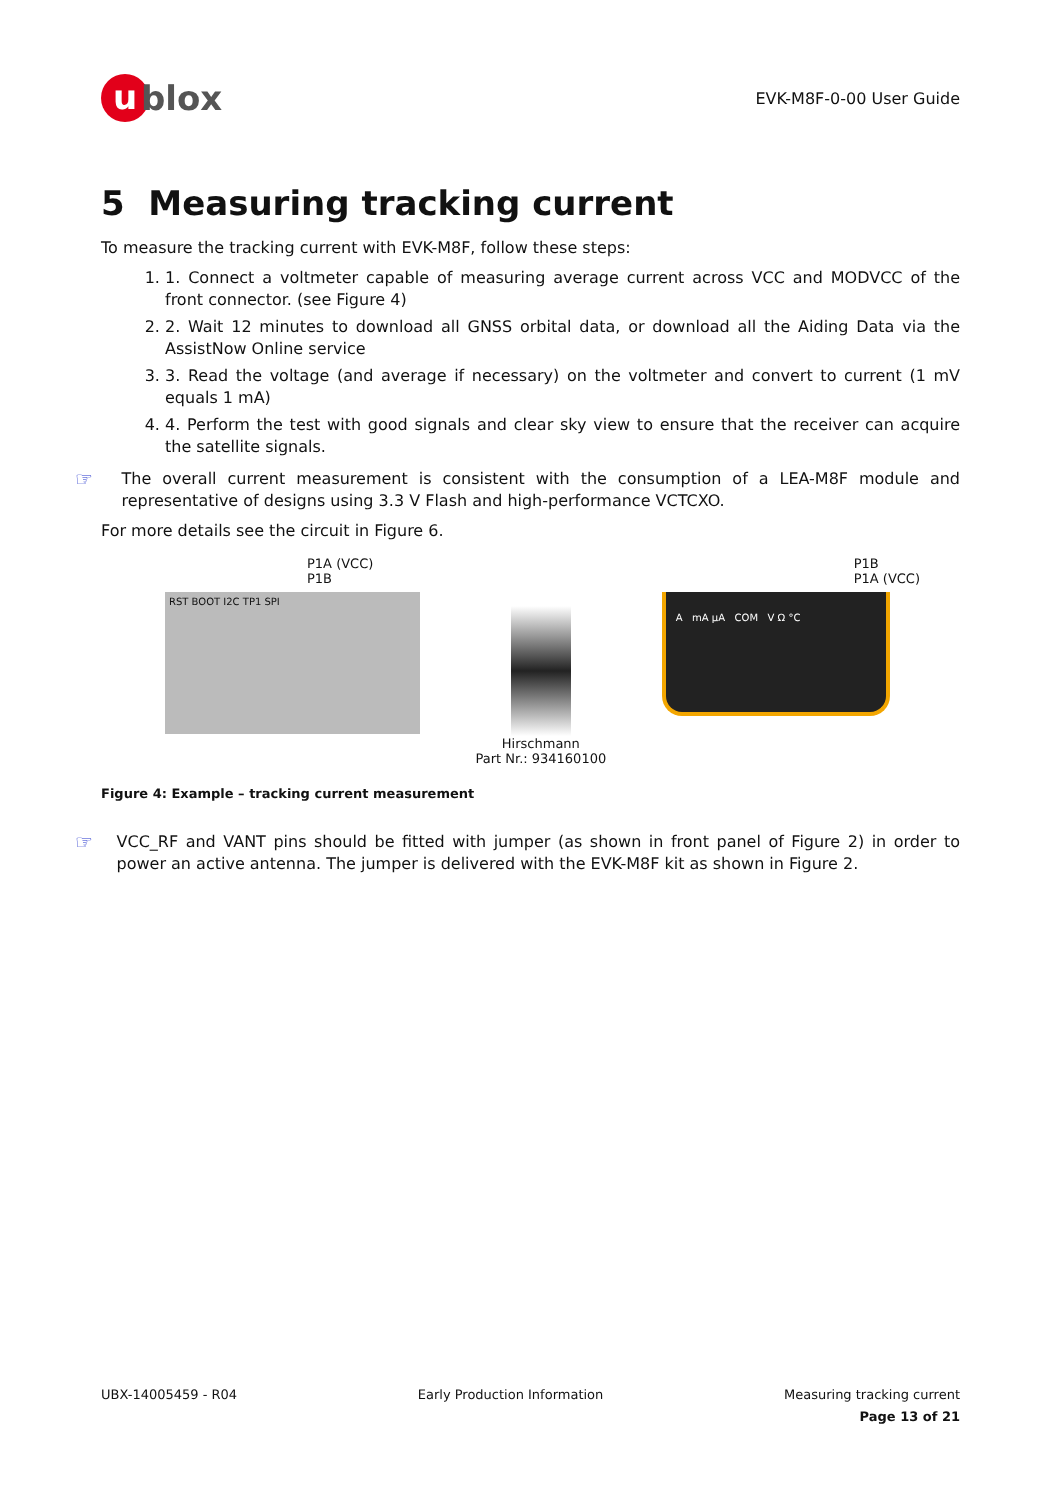u blox
EVK-M8F-0-00 User Guide
5 Measuring tracking current
To measure the tracking current with EVK-M8F, follow these steps:
1. 1. Connect a voltmeter capable of measuring average current across VCC and MODVCC of the front connector. (see Figure 4)
2. 2. Wait 12 minutes to download all GNSS orbital data, or download all the Aiding Data via the AssistNow Online service
3. 3. Read the voltage (and average if necessary) on the voltmeter and convert to current (1 mV equals 1 mA)
4. 4. Perform the test with good signals and clear sky view to ensure that the receiver can acquire the satellite signals.
☞
The overall current measurement is consistent with the consumption of a LEA-M8F module and representative of designs using 3.3 V Flash and high-performance VCTCXO.
For more details see the circuit in Figure 6.
P1A (VCC)
P1B
RST BOOT I2C TP1 SPI
Hirschmann
Part Nr.: 934160100
P1B
P1A (VCC)
A mA µA COM V Ω °C
Figure 4: Example – tracking current measurement
☞
VCC_RF and VANT pins should be fitted with jumper (as shown in front panel of Figure 2) in order to power an active antenna. The jumper is delivered with the EVK-M8F kit as shown in Figure 2.
UBX-14005459 - R04 Early Production Information Measuring tracking current
Page 13 of 21